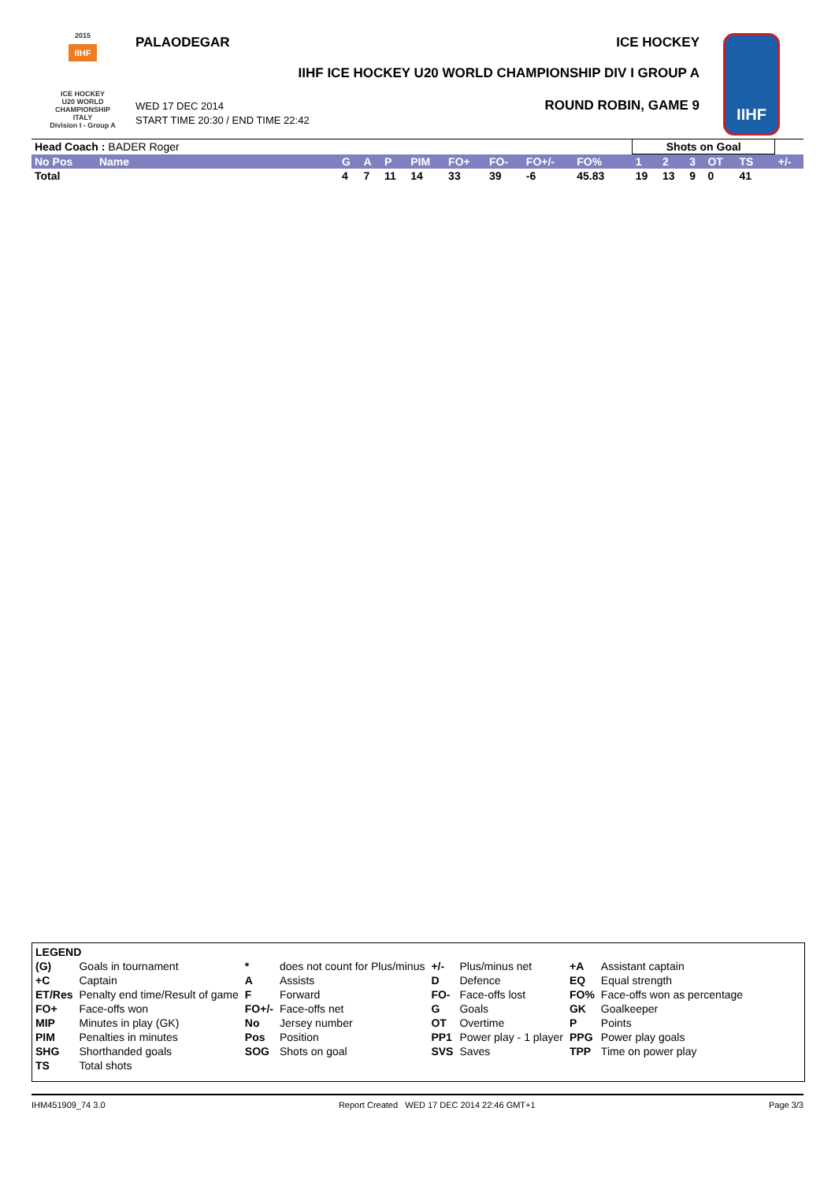2015
IIHF
ICE HOCKEY
U20 WORLD
CHAMPIONSHIP
ITALY
Division I - Group A
PALAODEGAR ICE HOCKEY
IIHF ICE HOCKEY U20 WORLD CHAMPIONSHIP DIV I GROUP A
WED 17 DEC 2014
START TIME 20:30 / END TIME 22:42
ROUND ROBIN, GAME 9
IIHF
| Head Coach : BADER Roger | | | | | | | | | | | Shots on Goal | | | | | | |
| No Pos | Name | G | A | P | PIM | FO+ | FO- | FO+/- | FO% | | 1 | 2 | 3 | OT | TS | | +/- |
| Total | | 4 | 7 | 11 | 14 | 33 | 39 | -6 | 45.83 | | 19 | 13 | 9 | 0 | 41 | | |
| LEGEND | | | | | | | |
| (G) | Goals in tournament | * | does not count for Plus/minus | +/- | Plus/minus net | +A | Assistant captain |
| +C | Captain | A | Assists | D | Defence | EQ | Equal strength |
| ET/Res | Penalty end time/Result of game | F | Forward | FO- | Face-offs lost | FO% | Face-offs won as percentage |
| FO+ | Face-offs won | FO+/- | Face-offs net | G | Goals | GK | Goalkeeper |
| MIP | Minutes in play (GK) | No | Jersey number | OT | Overtime | P | Points |
| PIM | Penalties in minutes | Pos | Position | PP1 | Power play - 1 player | PPG | Power play goals |
| SHG | Shorthanded goals | SOG | Shots on goal | SVS | Saves | TPP | Time on power play |
| TS | Total shots | | | | | | |
IHM451909_74 3.0 Report Created WED 17 DEC 2014 22:46 GMT+1 Page 3/3